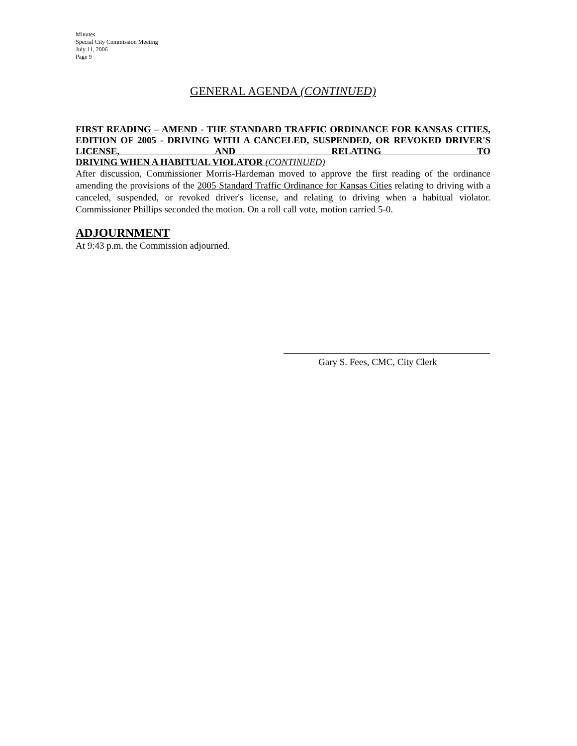Minutes
Special City Commission Meeting
July 11, 2006
Page 9
GENERAL AGENDA (CONTINUED)
FIRST READING – AMEND - THE STANDARD TRAFFIC ORDINANCE FOR KANSAS CITIES, EDITION OF 2005 - DRIVING WITH A CANCELED, SUSPENDED, OR REVOKED DRIVER'S LICENSE, AND RELATING TO
DRIVING WHEN A HABITUAL VIOLATOR (CONTINUED)
After discussion, Commissioner Morris-Hardeman moved to approve the first reading of the ordinance amending the provisions of the 2005 Standard Traffic Ordinance for Kansas Cities relating to driving with a canceled, suspended, or revoked driver's license, and relating to driving when a habitual violator. Commissioner Phillips seconded the motion. On a roll call vote, motion carried 5-0.
ADJOURNMENT
At 9:43 p.m. the Commission adjourned.
Gary S. Fees, CMC, City Clerk